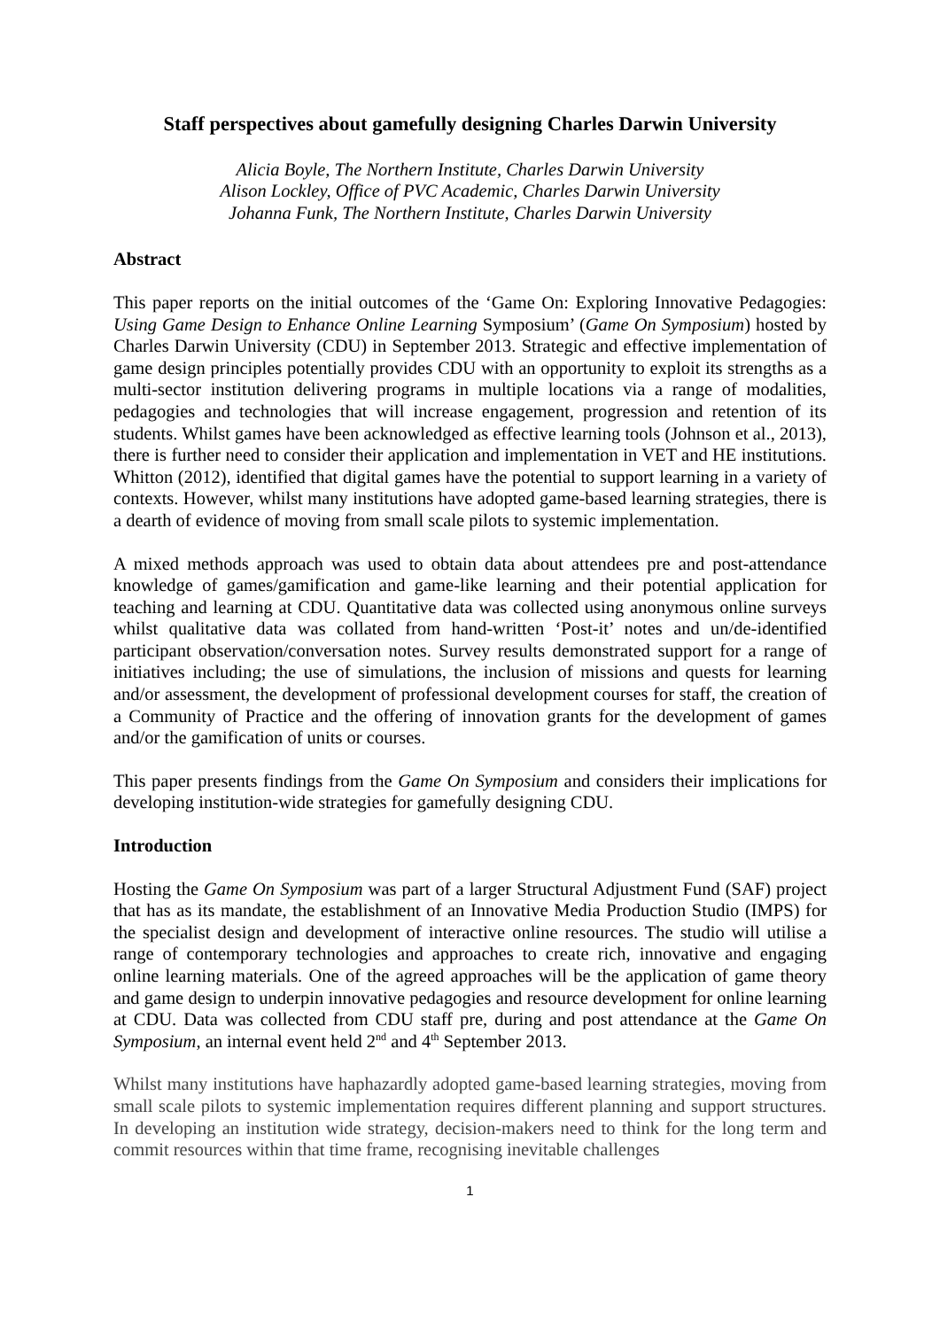Staff perspectives about gamefully designing Charles Darwin University
Alicia Boyle, The Northern Institute, Charles Darwin University
Alison Lockley, Office of PVC Academic, Charles Darwin University
Johanna Funk, The Northern Institute, Charles Darwin University
Abstract
This paper reports on the initial outcomes of the ‘Game On: Exploring Innovative Pedagogies: Using Game Design to Enhance Online Learning Symposium’ (Game On Symposium) hosted by Charles Darwin University (CDU) in September 2013. Strategic and effective implementation of game design principles potentially provides CDU with an opportunity to exploit its strengths as a multi-sector institution delivering programs in multiple locations via a range of modalities, pedagogies and technologies that will increase engagement, progression and retention of its students. Whilst games have been acknowledged as effective learning tools (Johnson et al., 2013), there is further need to consider their application and implementation in VET and HE institutions. Whitton (2012), identified that digital games have the potential to support learning in a variety of contexts. However, whilst many institutions have adopted game-based learning strategies, there is a dearth of evidence of moving from small scale pilots to systemic implementation.
A mixed methods approach was used to obtain data about attendees pre and post-attendance knowledge of games/gamification and game-like learning and their potential application for teaching and learning at CDU. Quantitative data was collected using anonymous online surveys whilst qualitative data was collated from hand-written ‘Post-it’ notes and un/de-identified participant observation/conversation notes. Survey results demonstrated support for a range of initiatives including; the use of simulations, the inclusion of missions and quests for learning and/or assessment, the development of professional development courses for staff, the creation of a Community of Practice and the offering of innovation grants for the development of games and/or the gamification of units or courses.
This paper presents findings from the Game On Symposium and considers their implications for developing institution-wide strategies for gamefully designing CDU.
Introduction
Hosting the Game On Symposium was part of a larger Structural Adjustment Fund (SAF) project that has as its mandate, the establishment of an Innovative Media Production Studio (IMPS) for the specialist design and development of interactive online resources. The studio will utilise a range of contemporary technologies and approaches to create rich, innovative and engaging online learning materials. One of the agreed approaches will be the application of game theory and game design to underpin innovative pedagogies and resource development for online learning at CDU. Data was collected from CDU staff pre, during and post attendance at the Game On Symposium, an internal event held 2<sup>nd</sup> and 4<sup>th</sup> September 2013.
Whilst many institutions have haphazardly adopted game-based learning strategies, moving from small scale pilots to systemic implementation requires different planning and support structures. In developing an institution wide strategy, decision-makers need to think for the long term and commit resources within that time frame, recognising inevitable challenges
1